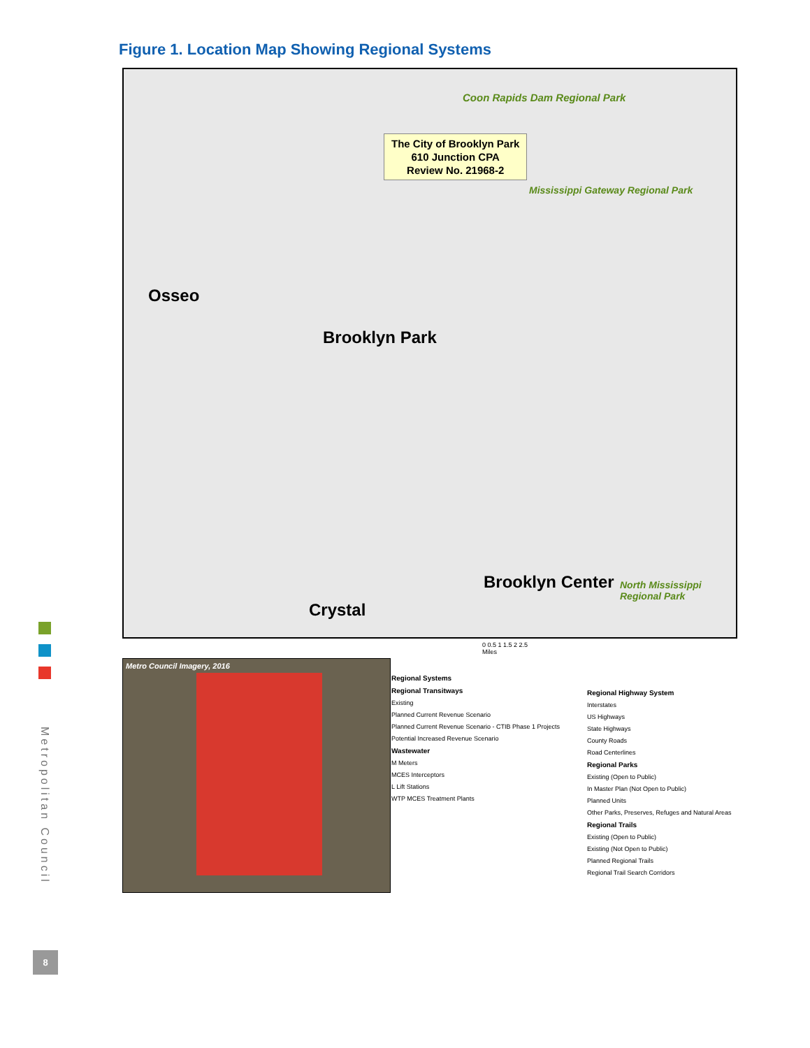Figure 1. Location Map Showing Regional Systems
The City of Brooklyn Park
610 Junction CPA
Review No. 21968-2
Osseo
Brooklyn Park
Brooklyn Center
Crystal
Coon Rapids Dam Regional Park
Mississippi Gateway Regional Park
North Mississippi Regional Park
0 0.5 1 1.5 2 2.5
Miles
Metro Council Imagery, 2016
Regional Systems
Regional Transitways
Existing
Planned Current Revenue Scenario
Planned Current Revenue Scenario - CTIB Phase 1 Projects
Potential Increased Revenue Scenario
Wastewater
M Meters
MCES Interceptors
L Lift Stations
WTP MCES Treatment Plants
Regional Highway System
Interstates
US Highways
State Highways
County Roads
Road Centerlines
Regional Parks
Existing (Open to Public)
In Master Plan (Not Open to Public)
Planned Units
Other Parks, Preserves, Refuges and Natural Areas
Regional Trails
Existing (Open to Public)
Existing (Not Open to Public)
Planned Regional Trails
Regional Trail Search Corridors
Metropolitan Council
8